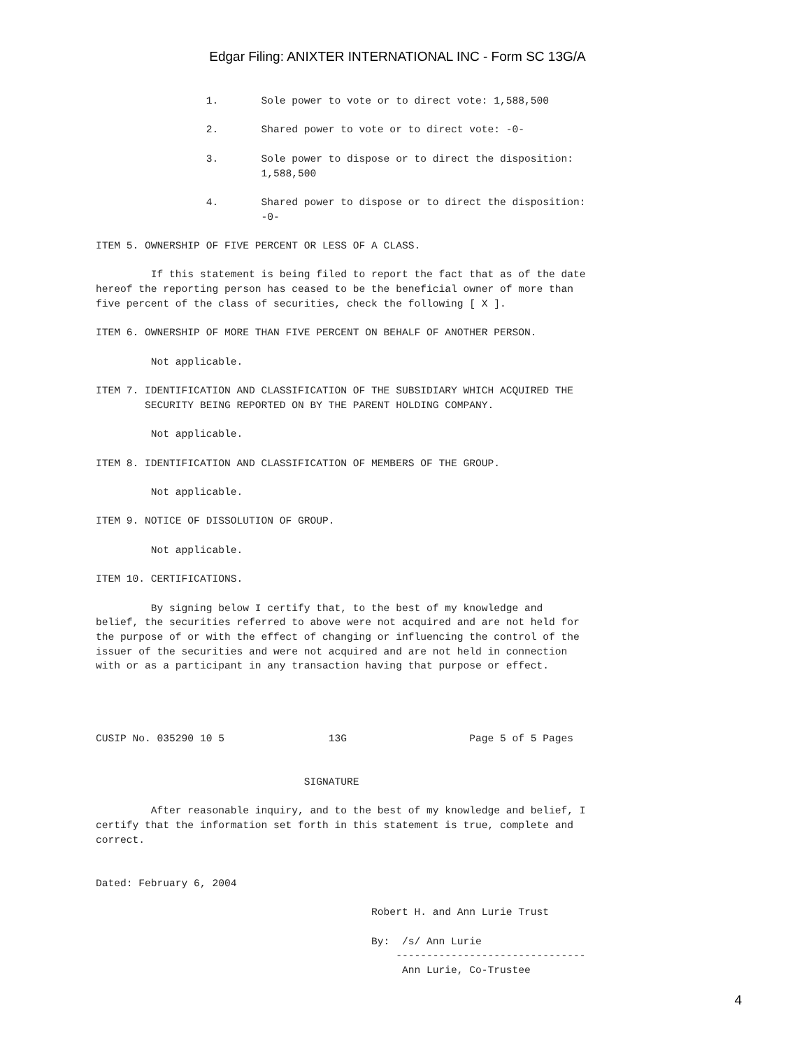Edgar Filing: ANIXTER INTERNATIONAL INC - Form SC 13G/A
                  1.       Sole power to vote or to direct vote: 1,588,500

                  2.       Shared power to vote or to direct vote: -0-

                  3.       Sole power to dispose or to direct the disposition:
                           1,588,500

                  4.       Shared power to dispose or to direct the disposition:
                           -0-

ITEM 5. OWNERSHIP OF FIVE PERCENT OR LESS OF A CLASS.

         If this statement is being filed to report the fact that as of the date
hereof the reporting person has ceased to be the beneficial owner of more than
five percent of the class of securities, check the following [ X ].

ITEM 6. OWNERSHIP OF MORE THAN FIVE PERCENT ON BEHALF OF ANOTHER PERSON.

         Not applicable.

ITEM 7. IDENTIFICATION AND CLASSIFICATION OF THE SUBSIDIARY WHICH ACQUIRED THE
        SECURITY BEING REPORTED ON BY THE PARENT HOLDING COMPANY.

         Not applicable.

ITEM 8. IDENTIFICATION AND CLASSIFICATION OF MEMBERS OF THE GROUP.

         Not applicable.

ITEM 9. NOTICE OF DISSOLUTION OF GROUP.

         Not applicable.

ITEM 10. CERTIFICATIONS.

         By signing below I certify that, to the best of my knowledge and
belief, the securities referred to above were not acquired and are not held for
the purpose of or with the effect of changing or influencing the control of the
issuer of the securities and were not acquired and are not held in connection
with or as a participant in any transaction having that purpose or effect.




CUSIP No. 035290 10 5                 13G                    Page 5 of 5 Pages


                                  SIGNATURE

         After reasonable inquiry, and to the best of my knowledge and belief, I
certify that the information set forth in this statement is true, complete and
correct.


Dated: February 6, 2004

                                             Robert H. and Ann Lurie Trust

                                             By:  /s/ Ann Lurie
                                                 -------------------------------
                                                  Ann Lurie, Co-Trustee
4